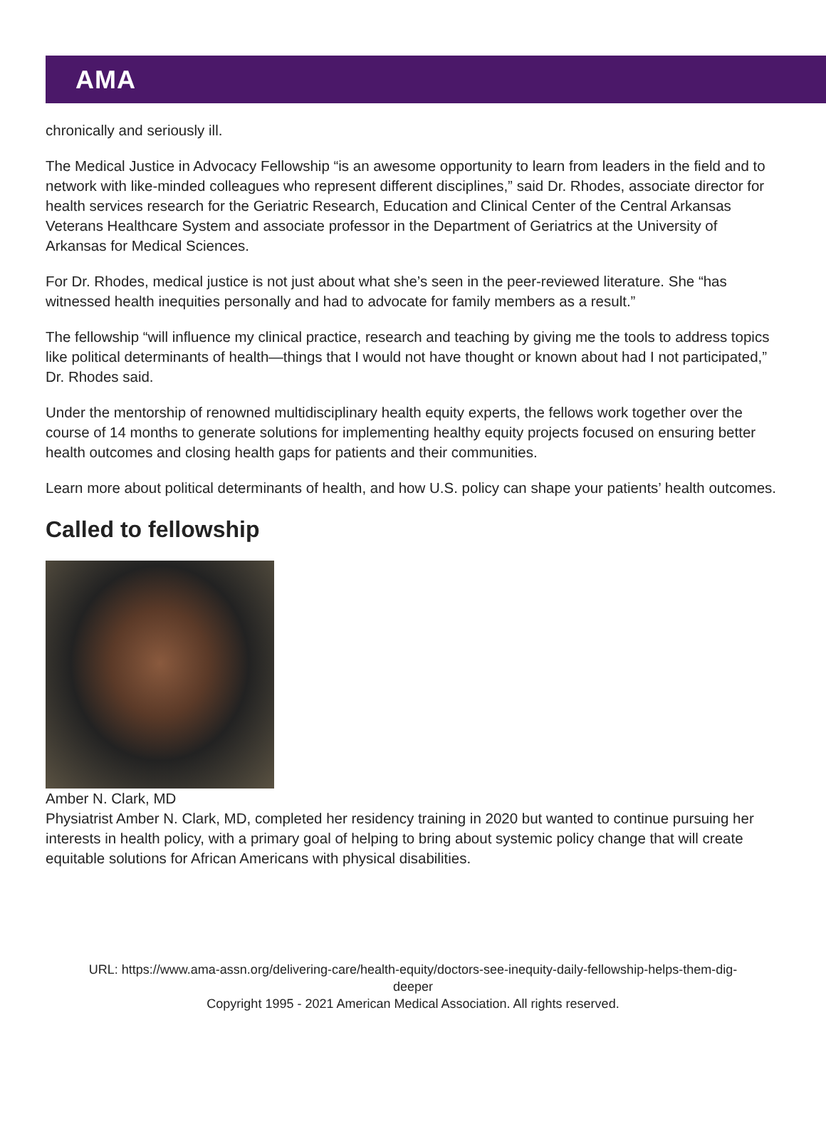AMA
chronically and seriously ill.
The Medical Justice in Advocacy Fellowship “is an awesome opportunity to learn from leaders in the field and to network with like-minded colleagues who represent different disciplines,” said Dr. Rhodes, associate director for health services research for the Geriatric Research, Education and Clinical Center of the Central Arkansas Veterans Healthcare System and associate professor in the Department of Geriatrics at the University of Arkansas for Medical Sciences.
For Dr. Rhodes, medical justice is not just about what she’s seen in the peer-reviewed literature. She “has witnessed health inequities personally and had to advocate for family members as a result.”
The fellowship “will influence my clinical practice, research and teaching by giving me the tools to address topics like political determinants of health—things that I would not have thought or known about had I not participated,” Dr. Rhodes said.
Under the mentorship of renowned multidisciplinary health equity experts, the fellows work together over the course of 14 months to generate solutions for implementing healthy equity projects focused on ensuring better health outcomes and closing health gaps for patients and their communities.
Learn more about political determinants of health, and how U.S. policy can shape your patients’ health outcomes.
Called to fellowship
Amber N. Clark, MD
Physiatrist Amber N. Clark, MD, completed her residency training in 2020 but wanted to continue pursuing her interests in health policy, with a primary goal of helping to bring about systemic policy change that will create equitable solutions for African Americans with physical disabilities.
URL: https://www.ama-assn.org/delivering-care/health-equity/doctors-see-inequity-daily-fellowship-helps-them-dig-
deeper
Copyright 1995 - 2021 American Medical Association. All rights reserved.